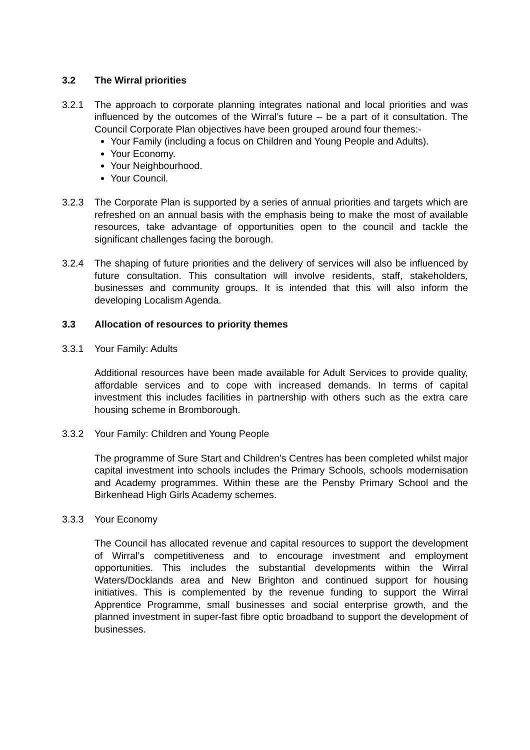3.2 The Wirral priorities
3.2.1 The approach to corporate planning integrates national and local priorities and was influenced by the outcomes of the Wirral’s future – be a part of it consultation. The Council Corporate Plan objectives have been grouped around four themes:-
Your Family (including a focus on Children and Young People and Adults).
Your Economy.
Your Neighbourhood.
Your Council.
3.2.3 The Corporate Plan is supported by a series of annual priorities and targets which are refreshed on an annual basis with the emphasis being to make the most of available resources, take advantage of opportunities open to the council and tackle the significant challenges facing the borough.
3.2.4 The shaping of future priorities and the delivery of services will also be influenced by future consultation. This consultation will involve residents, staff, stakeholders, businesses and community groups. It is intended that this will also inform the developing Localism Agenda.
3.3 Allocation of resources to priority themes
3.3.1 Your Family: Adults
Additional resources have been made available for Adult Services to provide quality, affordable services and to cope with increased demands. In terms of capital investment this includes facilities in partnership with others such as the extra care housing scheme in Bromborough.
3.3.2 Your Family: Children and Young People
The programme of Sure Start and Children’s Centres has been completed whilst major capital investment into schools includes the Primary Schools, schools modernisation and Academy programmes. Within these are the Pensby Primary School and the Birkenhead High Girls Academy schemes.
3.3.3 Your Economy
The Council has allocated revenue and capital resources to support the development of Wirral’s competitiveness and to encourage investment and employment opportunities. This includes the substantial developments within the Wirral Waters/Docklands area and New Brighton and continued support for housing initiatives. This is complemented by the revenue funding to support the Wirral Apprentice Programme, small businesses and social enterprise growth, and the planned investment in super-fast fibre optic broadband to support the development of businesses.